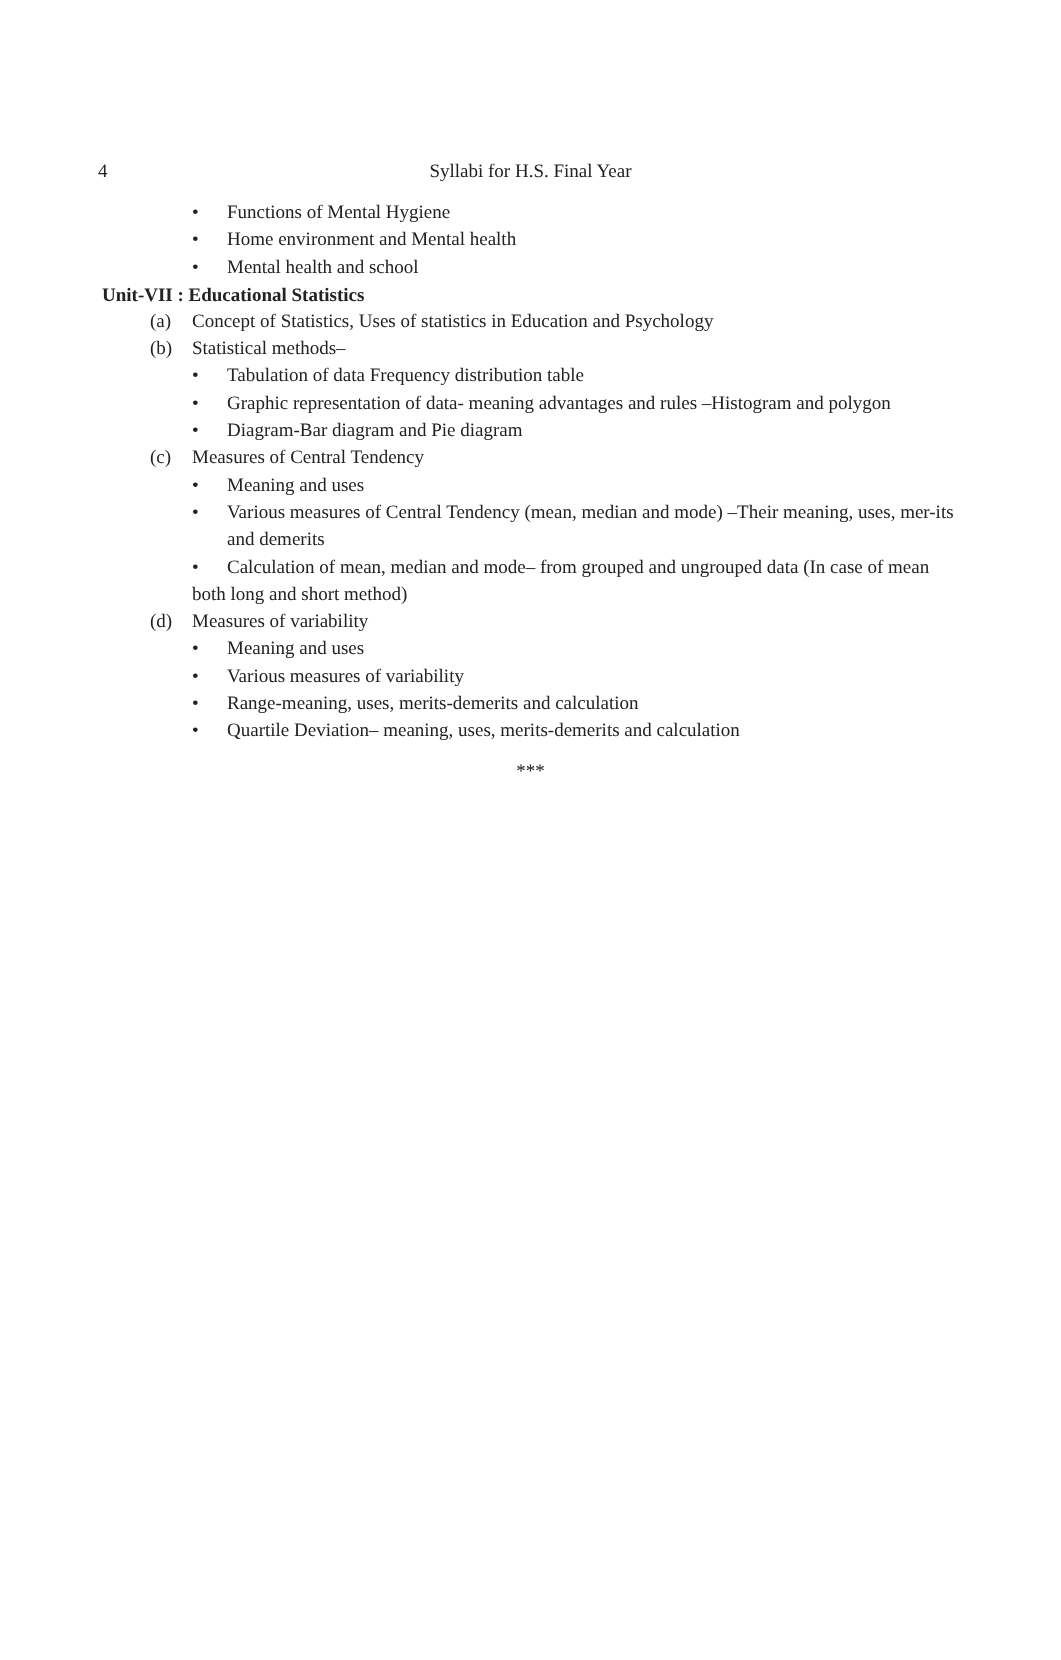4
Syllabi for H.S. Final Year
• Functions of Mental Hygiene
• Home environment and Mental health
• Mental health and school
Unit-VII : Educational Statistics
(a) Concept of Statistics, Uses of statistics in Education and Psychology
(b) Statistical methods–
• Tabulation of data Frequency distribution table
• Graphic representation of data- meaning advantages and rules –Histogram and polygon
• Diagram-Bar diagram and Pie diagram
(c) Measures of Central Tendency
• Meaning and uses
• Various measures of Central Tendency (mean, median and mode) –Their meaning, uses, mer-its and demerits
• Calculation of mean, median and mode– from grouped and ungrouped data (In case of mean both long and short method)
(d) Measures of variability
• Meaning and uses
• Various measures of variability
• Range-meaning, uses, merits-demerits and calculation
• Quartile Deviation– meaning, uses, merits-demerits and calculation
***